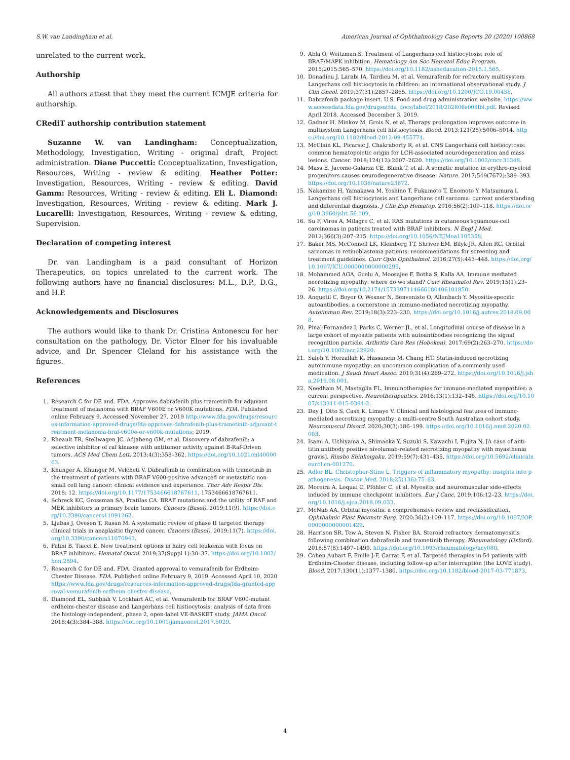S.W. van Landingham et al. American Journal of Ophthalmology Case Reports 20 (2020) 100868
unrelated to the current work.
Authorship
All authors attest that they meet the current ICMJE criteria for authorship.
CRediT authorship contribution statement
Suzanne W. van Landingham: Conceptualization, Methodology, Investigation, Writing - original draft, Project administration. Diane Puccetti: Conceptualization, Investigation, Resources, Writing - review & editing. Heather Potter: Investigation, Resources, Writing - review & editing. David Gamm: Resources, Writing - review & editing. Eli L. Diamond: Investigation, Resources, Writing - review & editing. Mark J. Lucarelli: Investigation, Resources, Writing - review & editing, Supervision.
Declaration of competing interest
Dr. van Landingham is a paid consultant of Horizon Therapeutics, on topics unrelated to the current work. The following authors have no financial disclosures: M.L., D.P., D.G., and H.P.
Acknowledgements and Disclosures
The authors would like to thank Dr. Cristina Antonescu for her consultation on the pathology, Dr. Victor Elner for his invaluable advice, and Dr. Spencer Cleland for his assistance with the figures.
References
1. Research C for DE and. FDA. Approves dabrafenib plus trametinib for adjuvant treatment of melanoma with BRAF V600E or V600K mutations. FDA. Published online February 9, Accessed November 27, 2019 http://www.fda.gov/drugs/resources-information-approved-drugs/fda-approves-dabrafenib-plus-trametinib-adjuvant-treatment-melanoma-braf-v600e-or-v600k-mutations; 2019.
2. Rheault TR, Stellwagen JC, Adjabeng GM, et al. Discovery of dabrafenib: a selective inhibitor of raf kinases with antitumor activity against B-Raf-Driven tumors. ACS Med Chem Lett. 2013;4(3):358–362. https://doi.org/10.1021/ml4000063.
3. Khunger A, Khunger M, Velcheti V. Dabrafenib in combination with trametinib in the treatment of patients with BRAF V600-positive advanced or metastatic non-small cell lung cancer: clinical evidence and experience. Ther Adv Respir Dis. 2018; 12. https://doi.org/10.1177/1753466618767611, 1753466618767611.
4. Schreck KC, Grossman SA, Pratilas CA. BRAF mutations and the utility of RAF and MEK inhibitors in primary brain tumors. Cancers (Basel). 2019;11(9). https://doi.org/10.3390/cancers11091262.
5. Ljubas J, Ovesen T, Rusan M. A systematic review of phase II targeted therapy clinical trials in anaplastic thyroid cancer. Cancers (Basel). 2019;11(7). https://doi.org/10.3390/cancers11070943.
6. Falini B, Tiacci E. New treatment options in hairy cell leukemia with focus on BRAF inhibitors. Hematol Oncol. 2019;37(Suppl 1):30–37. https://doi.org/10.1002/hon.2594.
7. Research C for DE and. FDA. Granted approval to vemurafenib for Erdheim-Chester Disease. FDA. Published online February 9, 2019. Accessed April 10, 2020 https://www.fda.gov/drugs/resources-information-approved-drugs/fda-granted-approval-vemurafenib-erdheim-chester-disease.
8. Diamond EL, Subbiah V, Lockhart AC, et al. Vemurafenib for BRAF V600-mutant erdheim-chester disease and Langerhans cell histiocytosis: analysis of data from the histology-independent, phase 2, open-label VE-BASKET study. JAMA Oncol. 2018;4(3):384–388. https://doi.org/10.1001/jamaoncol.2017.5029.
9. Abla O, Weitzman S. Treatment of Langerhans cell histiocytosis: role of BRAF/MAPK inhibition. Hematology Am Soc Hematol Educ Program. 2015;2015:565–570. https://doi.org/10.1182/asheducation-2015.1.565.
10. Donadieu J, Larabi IA, Tardieu M, et al. Vemurafenib for refractory multisystem Langerhans cell histiocytosis in children: an international observational study. J Clin Oncol. 2019;37(31):2857–2865. https://doi.org/10.1200/JCO.19.00456.
11. Dabrafenib package insert. U.S. Food and drug administration website. https://www.accessdata.fda.gov/drugsatfda_docs/label/2018/202806s008lbl.pdf. Revised April 2018. Accessed December 3, 2019.
12. Gadner H, Minkov M, Grois N, et al. Therapy prolongation improves outcome in multisystem Langerhans cell histiocytosis. Blood. 2013;121(25):5006–5014. https://doi.org/10.1182/blood-2012-09-455774.
13. McClain KL, Picarsic J, Chakraborty R, et al. CNS Langerhans cell histiocytosis: common hematopoietic origin for LCH-associated neurodegeneration and mass lesions. Cancer. 2018;124(12):2607–2620. https://doi.org/10.1002/cncr.31348.
14. Mass E, Jacome-Galarza CE, Blank T, et al. A somatic mutation in erythro-myeloid progenitors causes neurodegenerative disease. Nature. 2017;549(7672):389–393. https://doi.org/10.1038/nature23672.
15. Nakamine H, Yamakawa M, Yoshino T, Fukumoto T, Enomoto Y, Matsumura I. Langerhans cell histiocytosis and Langerhans cell sarcoma: current understanding and differential diagnosis. J Clin Exp Hematop. 2016;56(2):109–118. https://doi.org/10.3960/jslrt.56.109.
16. Su F, Viros A, Milagre C, et al. RAS mutations in cutaneous squamous-cell carcinomas in patients treated with BRAF inhibitors. N Engl J Med. 2012;366(3):207–215. https://doi.org/10.1056/NEJMoa1105358.
17. Baker MS, McConnell LK, Kleinberg TT, Shriver EM, Bilyk JR, Allen RC. Orbital sarcomas in retinoblastoma patients: recommendations for screening and treatment guidelines. Curr Opin Ophthalmol. 2016;27(5):443–448. https://doi.org/10.1097/ICU.0000000000000295.
18. Mohammed AGA, Gcelu A, Moosajee F, Botha S, Kalla AA. Immune mediated necrotizing myopathy: where do we stand? Curr Rheumatol Rev. 2019;15(1):23–26. https://doi.org/10.2174/1573397114666180406101850.
19. Anquetil C, Boyer O, Wesner N, Benveniste O, Allenbach Y. Myositis-specific autoantibodies, a cornerstone in immune-mediated necrotizing myopathy. Autoimmun Rev. 2019;18(3):223–230. https://doi.org/10.1016/j.autrev.2018.09.008.
20. Pinal-Fernandez I, Parks C, Werner JL, et al. Longitudinal course of disease in a large cohort of myositis patients with autoantibodies recognizing the signal recognition particle. Arthritis Care Res (Hoboken). 2017;69(2):263–270. https://doi.org/10.1002/acr.22920.
21. Saleh Y, Herzallah K, Hassanein M, Chang HT. Statin-induced necrotizing autoimmune myopathy: an uncommon complication of a commonly used medication. J Saudi Heart Assoc. 2019;31(4):269–272. https://doi.org/10.1016/j.jsha.2019.08.001.
22. Needham M, Mastaglia FL. Immunotherapies for immune-mediated myopathies: a current perspective. Neurotherapeutics. 2016;13(1):132–146. https://doi.org/10.1007/s13311-015-0394-2.
23. Day J, Otto S, Cash K, Limaye V. Clinical and histological features of immune-mediated necrotising myopathy: a multi-centre South Australian cohort study. Neuromuscul Disord. 2020;30(3):186–199. https://doi.org/10.1016/j.nmd.2020.02.003.
24. Isami A, Uchiyama A, Shimaoka Y, Suzuki S, Kawachi I, Fujita N. [A case of anti-titin antibody positive nivolumab-related necrotizing myopathy with myasthenia gravis]. Rinsho Shinkeigaku. 2019;59(7):431–435. https://doi.org/10.5692/clinicalneurol.cn-001270.
25. Adler BL, Christopher-Stine L. Triggers of inflammatory myopathy: insights into pathogenesis. Discov Med. 2018;25(136):75–83.
26. Moreira A, Loquai C, Pföhler C, et al. Myositis and neuromuscular side-effects induced by immune checkpoint inhibitors. Eur J Canc. 2019;106:12–23. https://doi.org/10.1016/j.ejca.2018.09.033.
27. McNab AA. Orbital myositis: a comprehensive review and reclassification. Ophthalmic Plast Reconstr Surg. 2020;36(2):109–117. https://doi.org/10.1097/IOP.0000000000001429.
28. Harrison SR, Tew A, Steven N, Fisher BA. Steroid refractory dermatomyositis following combination dabrafenib and trametinib therapy. Rheumatology (Oxford). 2018;57(8):1497–1499. https://doi.org/10.1093/rheumatology/key080.
29. Cohen Aubart F, Emile J-F, Carrat F, et al. Targeted therapies in 54 patients with Erdheim-Chester disease, including follow-up after interruption (the LOVE study). Blood. 2017;130(11):1377–1380. https://doi.org/10.1182/blood-2017-03-771873.
4